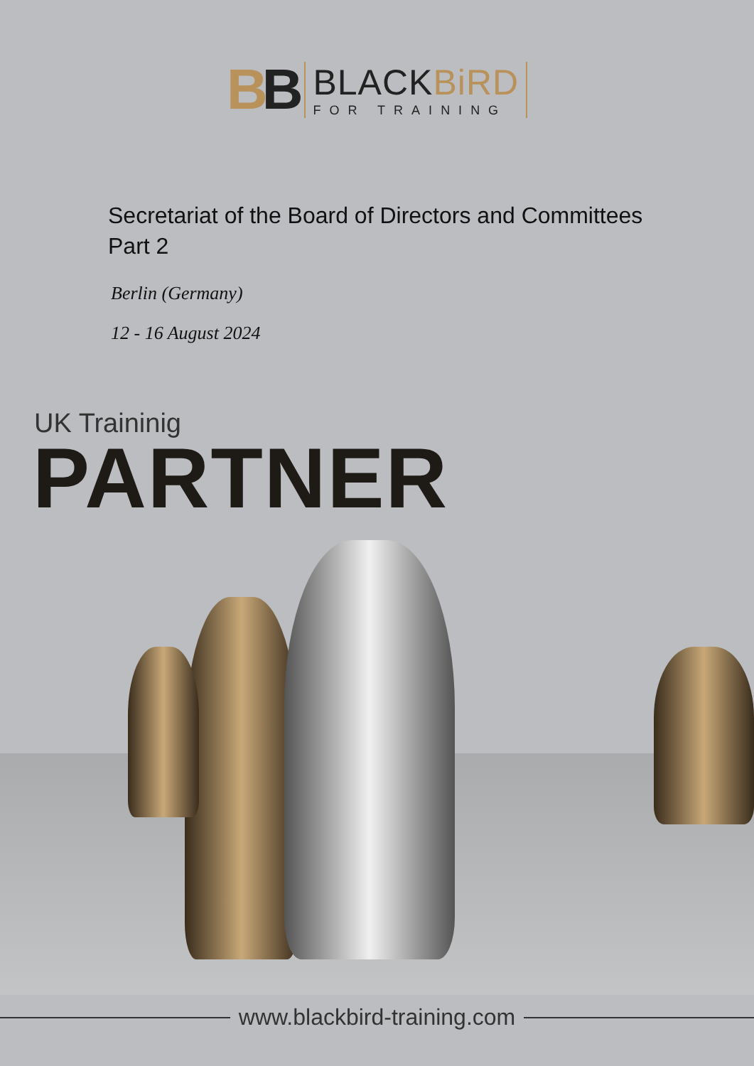BB
BLACKBiRD
FOR TRAINING
Secretariat of the Board of Directors and Committees
Part 2
Berlin (Germany)
12 - 16 August 2024
UK Traininig
PARTNER
www.blackbird-training.com